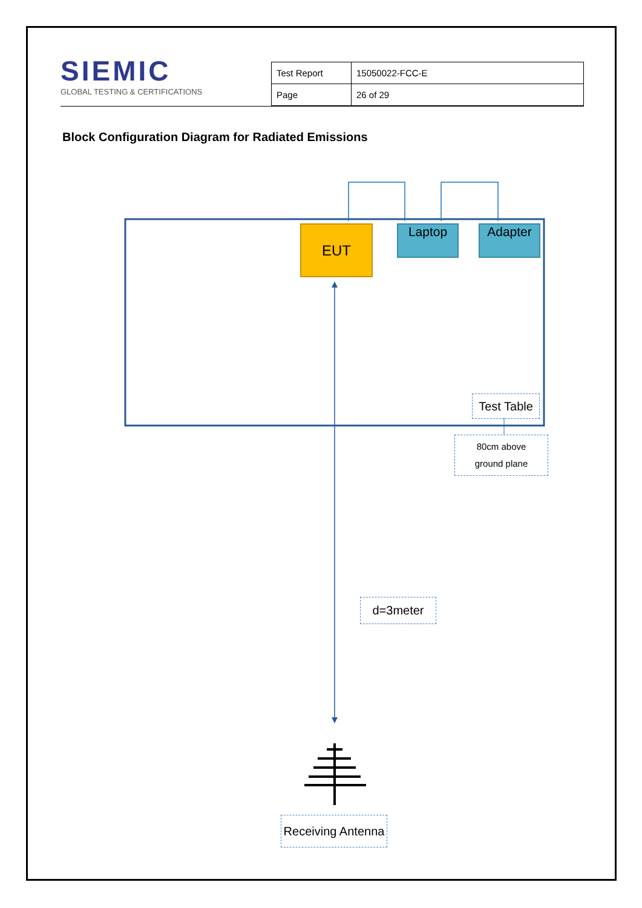SIEMIC
GLOBAL TESTING & CERTIFICATIONS
| Test Report | 15050022-FCC-E |
| Page | 26 of 29 |
Block Configuration Diagram for Radiated Emissions
EUT Laptop Adapter
Test Table
80cm above
ground plane
d=3meter
Receiving Antenna